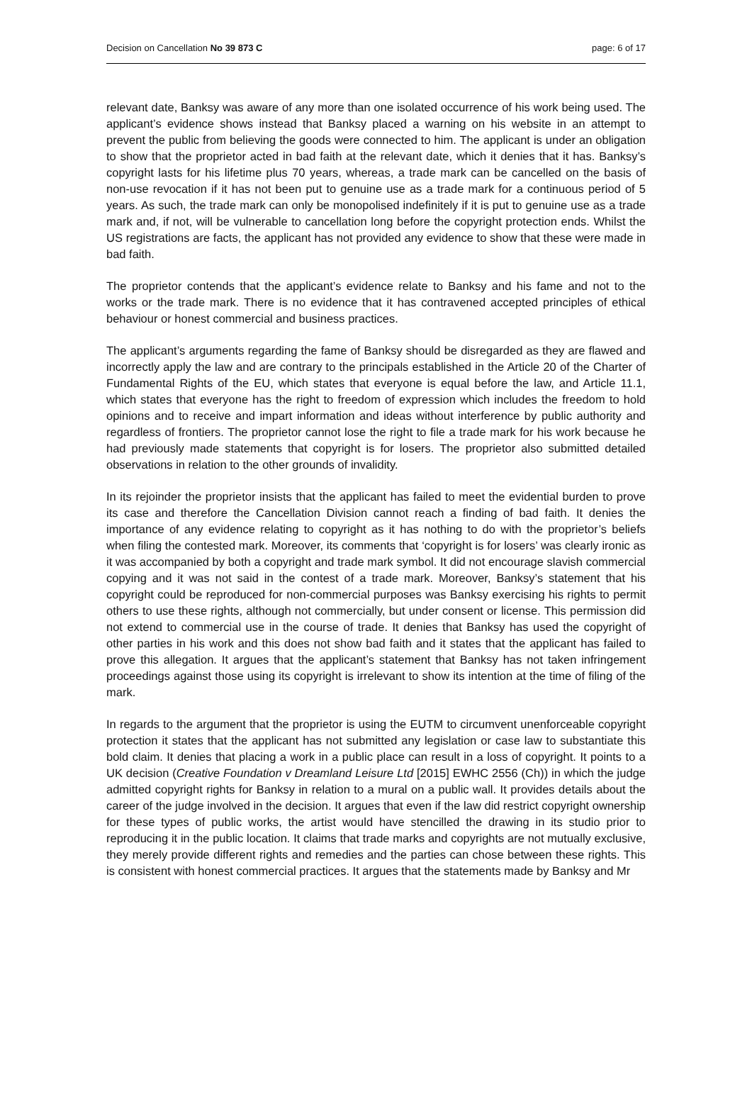Decision on Cancellation No 39 873 C page: 6 of 17
relevant date, Banksy was aware of any more than one isolated occurrence of his work being used. The applicant’s evidence shows instead that Banksy placed a warning on his website in an attempt to prevent the public from believing the goods were connected to him. The applicant is under an obligation to show that the proprietor acted in bad faith at the relevant date, which it denies that it has. Banksy’s copyright lasts for his lifetime plus 70 years, whereas, a trade mark can be cancelled on the basis of non-use revocation if it has not been put to genuine use as a trade mark for a continuous period of 5 years. As such, the trade mark can only be monopolised indefinitely if it is put to genuine use as a trade mark and, if not, will be vulnerable to cancellation long before the copyright protection ends. Whilst the US registrations are facts, the applicant has not provided any evidence to show that these were made in bad faith.
The proprietor contends that the applicant’s evidence relate to Banksy and his fame and not to the works or the trade mark. There is no evidence that it has contravened accepted principles of ethical behaviour or honest commercial and business practices.
The applicant’s arguments regarding the fame of Banksy should be disregarded as they are flawed and incorrectly apply the law and are contrary to the principals established in the Article 20 of the Charter of Fundamental Rights of the EU, which states that everyone is equal before the law, and Article 11.1, which states that everyone has the right to freedom of expression which includes the freedom to hold opinions and to receive and impart information and ideas without interference by public authority and regardless of frontiers. The proprietor cannot lose the right to file a trade mark for his work because he had previously made statements that copyright is for losers. The proprietor also submitted detailed observations in relation to the other grounds of invalidity.
In its rejoinder the proprietor insists that the applicant has failed to meet the evidential burden to prove its case and therefore the Cancellation Division cannot reach a finding of bad faith. It denies the importance of any evidence relating to copyright as it has nothing to do with the proprietor’s beliefs when filing the contested mark. Moreover, its comments that ‘copyright is for losers’ was clearly ironic as it was accompanied by both a copyright and trade mark symbol. It did not encourage slavish commercial copying and it was not said in the contest of a trade mark. Moreover, Banksy’s statement that his copyright could be reproduced for non-commercial purposes was Banksy exercising his rights to permit others to use these rights, although not commercially, but under consent or license. This permission did not extend to commercial use in the course of trade. It denies that Banksy has used the copyright of other parties in his work and this does not show bad faith and it states that the applicant has failed to prove this allegation. It argues that the applicant’s statement that Banksy has not taken infringement proceedings against those using its copyright is irrelevant to show its intention at the time of filing of the mark.
In regards to the argument that the proprietor is using the EUTM to circumvent unenforceable copyright protection it states that the applicant has not submitted any legislation or case law to substantiate this bold claim. It denies that placing a work in a public place can result in a loss of copyright. It points to a UK decision (Creative Foundation v Dreamland Leisure Ltd [2015] EWHC 2556 (Ch)) in which the judge admitted copyright rights for Banksy in relation to a mural on a public wall. It provides details about the career of the judge involved in the decision. It argues that even if the law did restrict copyright ownership for these types of public works, the artist would have stencilled the drawing in its studio prior to reproducing it in the public location. It claims that trade marks and copyrights are not mutually exclusive, they merely provide different rights and remedies and the parties can chose between these rights. This is consistent with honest commercial practices. It argues that the statements made by Banksy and Mr